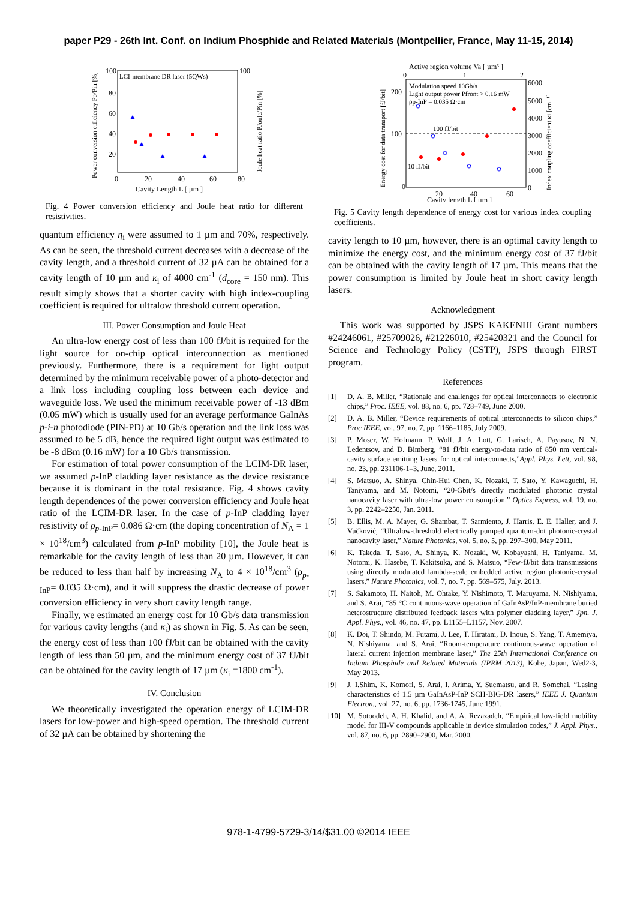paper P29 - 26th Int. Conf. on Indium Phosphide and Related Materials (Montpellier, France, May 11-15, 2014)
LCI-membrane DR laser (5QWs)
100
100
80
60
40
20
0
20
40
60
80
Cavity Length L [ µm ]
Power conversion efficiency Po/Pin [%]
Joule heat ratio PJoule/Pin [%]
Fig. 4 Power conversion efficiency and Joule heat ratio for different resistivities.
quantum efficiency η<sub>i</sub> were assumed to 1 µm and 70%, respectively. As can be seen, the threshold current decreases with a decrease of the cavity length, and a threshold current of 32 µA can be obtained for a cavity length of 10 µm and κ<sub>i</sub> of 4000 cm<sup>-1</sup> (d<sub>core</sub> = 150 nm). This result simply shows that a shorter cavity with high index-coupling coefficient is required for ultralow threshold current operation.
III. Power Consumption and Joule Heat
An ultra-low energy cost of less than 100 fJ/bit is required for the light source for on-chip optical interconnection as mentioned previously. Furthermore, there is a requirement for light output determined by the minimum receivable power of a photo-detector and a link loss including coupling loss between each device and waveguide loss. We used the minimum receivable power of -13 dBm (0.05 mW) which is usually used for an average performance GaInAs p-i-n photodiode (PIN-PD) at 10 Gb/s operation and the link loss was assumed to be 5 dB, hence the required light output was estimated to be -8 dBm (0.16 mW) for a 10 Gb/s transmission.
For estimation of total power consumption of the LCIM-DR laser, we assumed p-InP cladding layer resistance as the device resistance because it is dominant in the total resistance. Fig. 4 shows cavity length dependences of the power conversion efficiency and Joule heat ratio of the LCIM-DR laser. In the case of p-InP cladding layer resistivity of ρ<sub>p-InP</sub>= 0.086 Ω·cm (the doping concentration of N<sub>A</sub> = 1 × 10<sup>18</sup>/cm<sup>3</sup>) calculated from p-InP mobility [10], the Joule heat is remarkable for the cavity length of less than 20 µm. However, it can be reduced to less than half by increasing N<sub>A</sub> to 4 × 10<sup>18</sup>/cm<sup>3</sup> (ρ<sub>p-InP</sub>= 0.035 Ω·cm), and it will suppress the drastic decrease of power conversion efficiency in very short cavity length range.
Finally, we estimated an energy cost for 10 Gb/s data transmission for various cavity lengths (and κ<sub>i</sub>) as shown in Fig. 5. As can be seen, the energy cost of less than 100 fJ/bit can be obtained with the cavity length of less than 50 µm, and the minimum energy cost of 37 fJ/bit can be obtained for the cavity length of 17 µm (κ<sub>i</sub> =1800 cm<sup>-1</sup>).
IV. Conclusion
We theoretically investigated the operation energy of LCIM-DR lasers for low-power and high-speed operation. The threshold current of 32 µA can be obtained by shortening the
Active region volume Va [ µm³ ]
0
1
2
Modulation speed 10Gb/s
Light output power Pfront > 0.16 mW
ρp-InP = 0.035 Ω·cm
100 fJ/bit
10 fJ/bit
200
100
0
20
40
60
6000
5000
4000
3000
2000
1000
0
Cavity length L [ µm ]
Energy cost for data transport [fJ/bit]
Index coupling coefficient κi [cm⁻¹]
Fig. 5 Cavity length dependence of energy cost for various index coupling coefficients.
cavity length to 10 µm, however, there is an optimal cavity length to minimize the energy cost, and the minimum energy cost of 37 fJ/bit can be obtained with the cavity length of 17 µm. This means that the power consumption is limited by Joule heat in short cavity length lasers.
Acknowledgment
This work was supported by JSPS KAKENHI Grant numbers #24246061, #25709026, #21226010, #25420321 and the Council for Science and Technology Policy (CSTP), JSPS through FIRST program.
References
[1] D. A. B. Miller, “Rationale and challenges for optical interconnects to electronic chips,” Proc. IEEE, vol. 88, no. 6, pp. 728–749, June 2000.
[2] D. A. B. Miller, “Device requirements of optical interconnects to silicon chips,” Proc IEEE, vol. 97, no. 7, pp. 1166–1185, July 2009.
[3] P. Moser, W. Hofmann, P. Wolf, J. A. Lott, G. Larisch, A. Payusov, N. N. Ledentsov, and D. Bimberg, “81 fJ/bit energy-to-data ratio of 850 nm vertical-cavity surface emitting lasers for optical interconnects,”Appl. Phys. Lett, vol. 98, no. 23, pp. 231106-1–3, June, 2011.
[4] S. Matsuo, A. Shinya, Chin-Hui Chen, K. Nozaki, T. Sato, Y. Kawaguchi, H. Taniyama, and M. Notomi, “20-Gbit/s directly modulated photonic crystal nanocavity laser with ultra-low power consumption,” Optics Express, vol. 19, no. 3, pp. 2242–2250, Jan. 2011.
[5] B. Ellis, M. A. Mayer, G. Shambat, T. Sarmiento, J. Harris, E. E. Haller, and J. Vučković, “Ultralow-threshold electrically pumped quantum-dot photonic-crystal nanocavity laser,” Nature Photonics, vol. 5, no. 5, pp. 297–300, May 2011.
[6] K. Takeda, T. Sato, A. Shinya, K. Nozaki, W. Kobayashi, H. Taniyama, M. Notomi, K. Hasebe, T. Kakitsuka, and S. Matsuo, “Few-fJ/bit data transmissions using directly modulated lambda-scale embedded active region photonic-crystal lasers,” Nature Photonics, vol. 7, no. 7, pp. 569–575, July. 2013.
[7] S. Sakamoto, H. Naitoh, M. Ohtake, Y. Nishimoto, T. Maruyama, N. Nishiyama, and S. Arai, “85 °C continuous-wave operation of GaInAsP/InP-membrane buried heterostructure distributed feedback lasers with polymer cladding layer,” Jpn. J. Appl. Phys., vol. 46, no. 47, pp. L1155–L1157, Nov. 2007.
[8] K. Doi, T. Shindo, M. Futami, J. Lee, T. Hiratani, D. Inoue, S. Yang, T. Amemiya, N. Nishiyama, and S. Arai, “Room-temperature continuous-wave operation of lateral current injection membrane laser,” The 25th International Conference on Indium Phosphide and Related Materials (IPRM 2013), Kobe, Japan, Wed2-3, May 2013.
[9] J. I.Shim, K. Komori, S. Arai, I. Arima, Y. Suematsu, and R. Somchai, “Lasing characteristics of 1.5 µm GaInAsP-InP SCH-BIG-DR lasers,” IEEE J. Quantum Electron., vol. 27, no. 6, pp. 1736-1745, June 1991.
[10] M. Sotoodeh, A. H. Khalid, and A. A. Rezazadeh, “Empirical low-field mobility model for III-V compounds applicable in device simulation codes,” J. Appl. Phys., vol. 87, no. 6, pp. 2890–2900, Mar. 2000.
978-1-4799-5729-3/14/$31.00 ©2014 IEEE